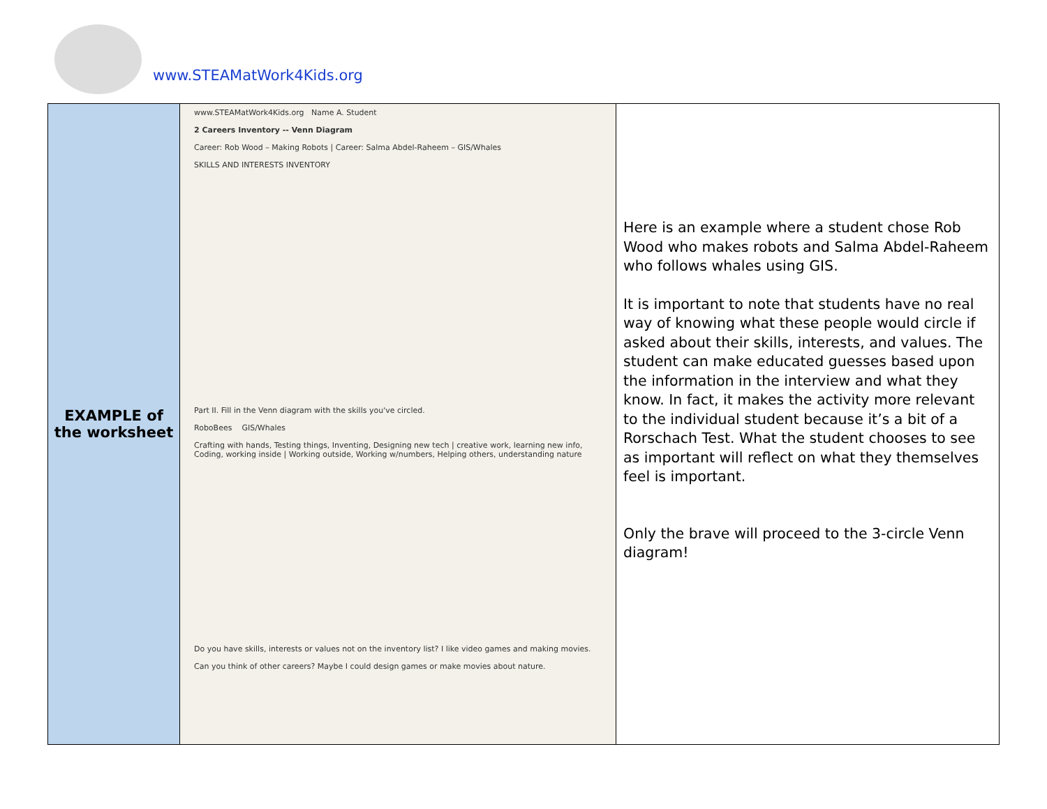www.STEAMatWork4Kids.org
| EXAMPLE of the worksheet | www.STEAMatWork4Kids.org Name A. Student 2 Careers Inventory -- Venn Diagram Career: Rob Wood – Making Robots / Career: Salma Abdel-Raheem – GIS/Whales SKILLS AND INTERESTS INVENTORY Part II. Fill in the Venn diagram with the skills you've circled. RoboBees GIS/Whales Crafting with hands, Testing things, Inventing, Designing new tech / creative work, learning new info, Coding, working inside / Working outside, Working w/numbers, Helping others, understanding nature Do you have skills, interests or values not on the inventory list? I like video games and making movies. Can you think of other careers? Maybe I could design games or make movies about nature. | Here is an example where a student chose Rob Wood who makes robots and Salma Abdel-Raheem who follows whales using GIS. It is important to note that students have no real way of knowing what these people would circle if asked about their skills, interests, and values. The student can make educated guesses based upon the information in the interview and what they know. In fact, it makes the activity more relevant to the individual student because it’s a bit of a Rorschach Test. What the student chooses to see as important will reflect on what they themselves feel is important. Only the brave will proceed to the 3-circle Venn diagram! |